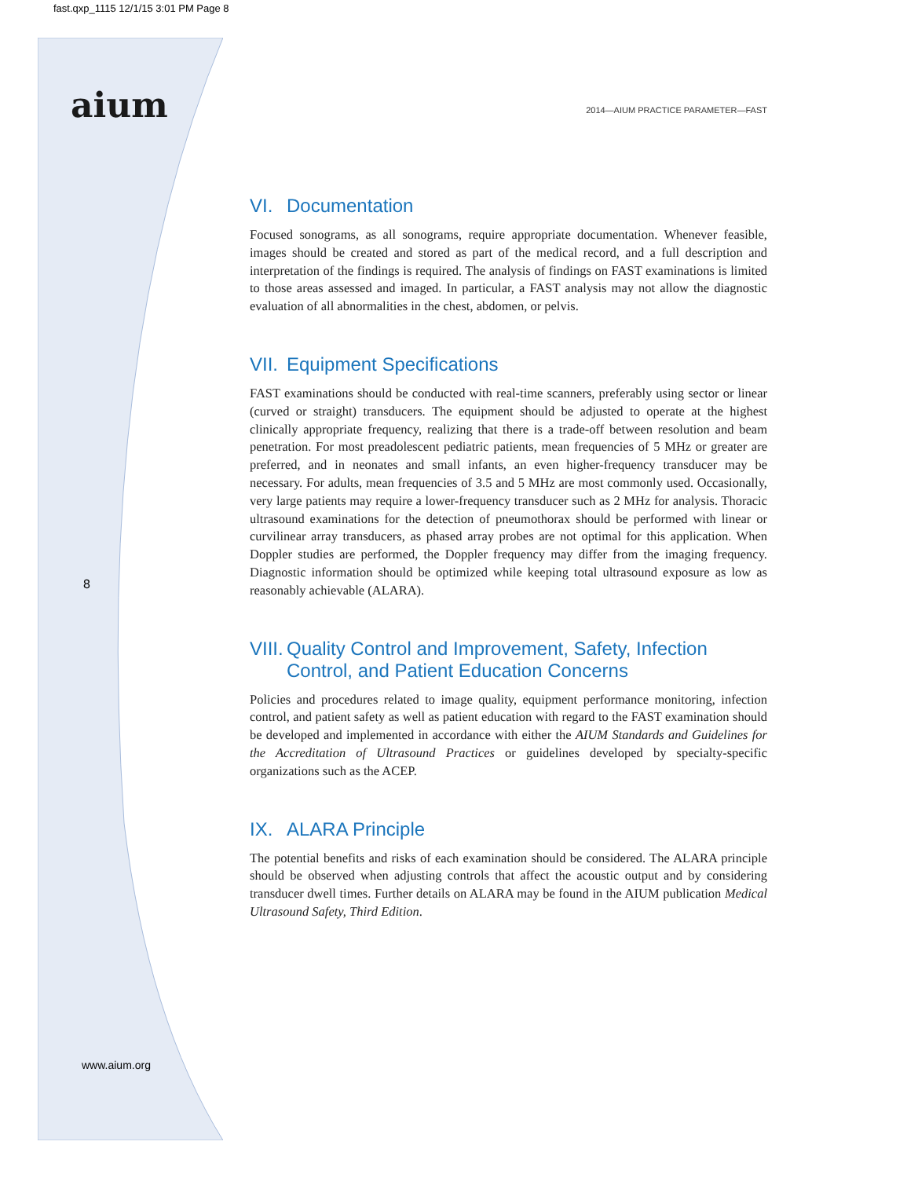fast.qxp_1115 12/1/15 3:01 PM Page 8
aium 2014—AIUM PRACTICE PARAMETER—FAST
8
www.aium.org
VI. Documentation
Focused sonograms, as all sonograms, require appropriate documentation. Whenever feasible, images should be created and stored as part of the medical record, and a full description and interpretation of the findings is required. The analysis of findings on FAST examinations is limited to those areas assessed and imaged. In particular, a FAST analysis may not allow the diagnostic evaluation of all abnormalities in the chest, abdomen, or pelvis.
VII. Equipment Specifications
FAST examinations should be conducted with real-time scanners, preferably using sector or linear (curved or straight) transducers. The equipment should be adjusted to operate at the highest clinically appropriate frequency, realizing that there is a trade-off between resolution and beam penetration. For most preadolescent pediatric patients, mean frequencies of 5 MHz or greater are preferred, and in neonates and small infants, an even higher-frequency transducer may be necessary. For adults, mean frequencies of 3.5 and 5 MHz are most commonly used. Occasionally, very large patients may require a lower-frequency transducer such as 2 MHz for analysis. Thoracic ultrasound examinations for the detection of pneumothorax should be performed with linear or curvilinear array transducers, as phased array probes are not optimal for this application. When Doppler studies are performed, the Doppler frequency may differ from the imaging frequency. Diagnostic information should be optimized while keeping total ultrasound exposure as low as reasonably achievable (ALARA).
VIII. Quality Control and Improvement, Safety, Infection Control, and Patient Education Concerns
Policies and procedures related to image quality, equipment performance monitoring, infection control, and patient safety as well as patient education with regard to the FAST examination should be developed and implemented in accordance with either the AIUM Standards and Guidelines for the Accreditation of Ultrasound Practices or guidelines developed by specialty-specific organizations such as the ACEP.
IX. ALARA Principle
The potential benefits and risks of each examination should be considered. The ALARA principle should be observed when adjusting controls that affect the acoustic output and by considering transducer dwell times. Further details on ALARA may be found in the AIUM publication Medical Ultrasound Safety, Third Edition.